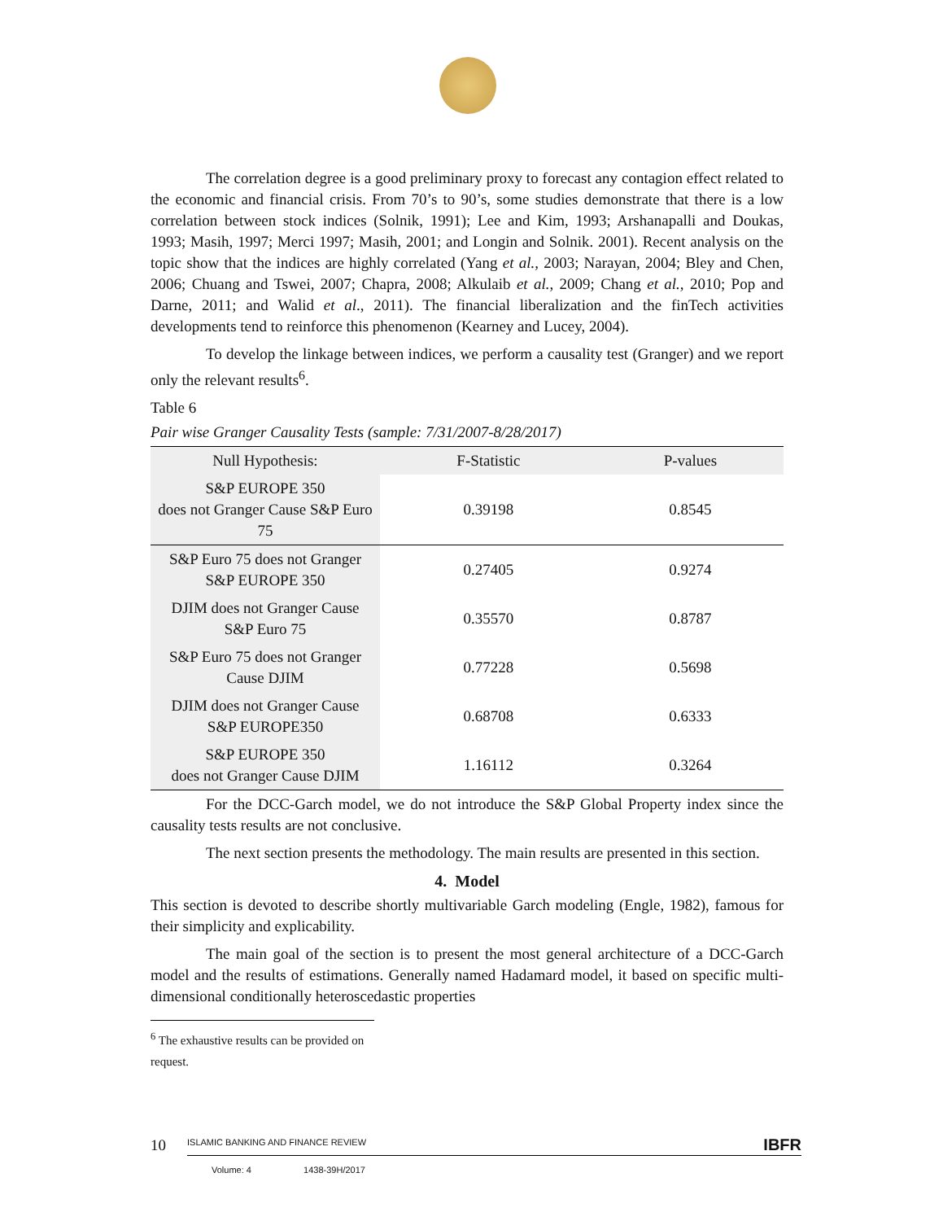The correlation degree is a good preliminary proxy to forecast any contagion effect related to the economic and financial crisis. From 70’s to 90’s, some studies demonstrate that there is a low correlation between stock indices (Solnik, 1991); Lee and Kim, 1993; Arshanapalli and Doukas, 1993; Masih, 1997; Merci 1997; Masih, 2001; and Longin and Solnik. 2001). Recent analysis on the topic show that the indices are highly correlated (Yang et al., 2003; Narayan, 2004; Bley and Chen, 2006; Chuang and Tswei, 2007; Chapra, 2008; Alkulaib et al., 2009; Chang et al., 2010; Pop and Darne, 2011; and Walid et al., 2011). The financial liberalization and the finTech activities developments tend to reinforce this phenomenon (Kearney and Lucey, 2004).
To develop the linkage between indices, we perform a causality test (Granger) and we report only the relevant results<sup>6</sup>.
Table 6
Pair wise Granger Causality Tests (sample: 7/31/2007-8/28/2017)
| Null Hypothesis: | F-Statistic | P-values |
| --- | --- | --- |
| S&P EUROPE 350 does not Granger Cause S&P Euro 75 | 0.39198 | 0.8545 |
| S&P Euro 75 does not Granger S&P EUROPE 350 | 0.27405 | 0.9274 |
| DJIM does not Granger Cause S&P Euro 75 | 0.35570 | 0.8787 |
| S&P Euro 75 does not Granger Cause DJIM | 0.77228 | 0.5698 |
| DJIM does not Granger Cause S&P EUROPE350 | 0.68708 | 0.6333 |
| S&P EUROPE 350 does not Granger Cause DJIM | 1.16112 | 0.3264 |
For the DCC-Garch model, we do not introduce the S&P Global Property index since the causality tests results are not conclusive.
The next section presents the methodology. The main results are presented in this section.
4. Model
This section is devoted to describe shortly multivariable Garch modeling (Engle, 1982), famous for their simplicity and explicability.
The main goal of the section is to present the most general architecture of a DCC-Garch model and the results of estimations. Generally named Hadamard model, it based on specific multi-dimensional conditionally heteroscedastic properties
<sup>6</sup> The exhaustive results can be provided on request.
10 ISLAMIC BANKING AND FINANCE REVIEW IBFR
Volume: 4 1438-39H/2017